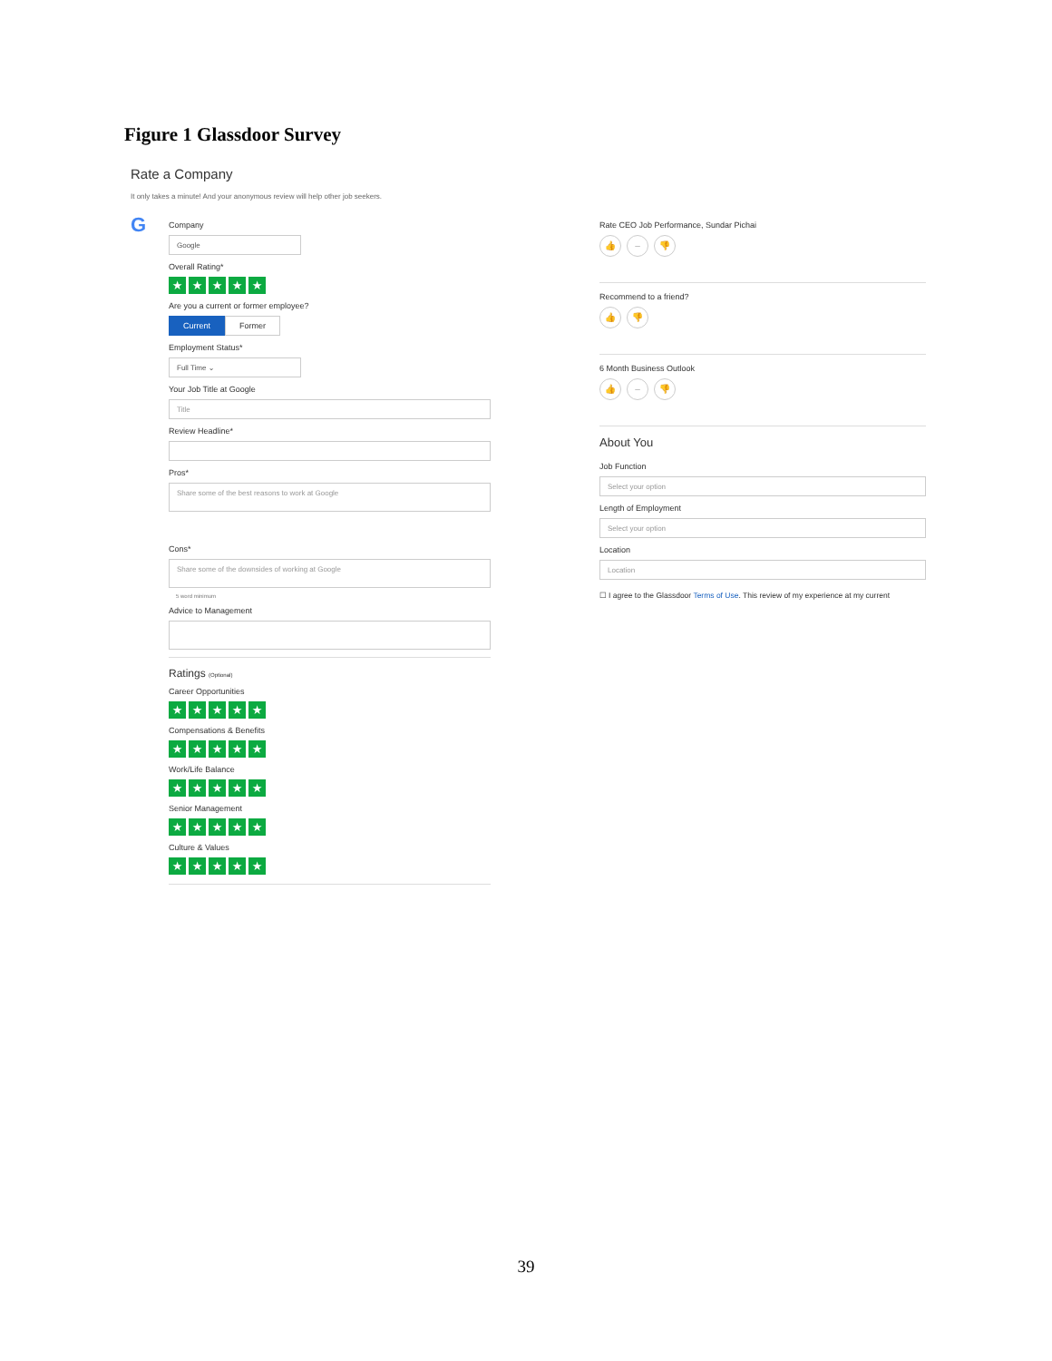Figure 1 Glassdoor Survey
Rate a Company
It only takes a minute! And your anonymous review will help other job seekers.
G
Company
Google
Overall Rating*
★ ★ ★ ★ ★
Are you a current or former employee?
Current Former
Employment Status*
Full Time ⌄
Your Job Title at Google
Title
Review Headline*
Pros*
Share some of the best reasons to work at Google
Cons*
Share some of the downsides of working at Google
5 word minimum
Advice to Management
Ratings (Optional)
Career Opportunities
★ ★ ★ ★ ★
Compensations & Benefits
★ ★ ★ ★ ★
Work/Life Balance
★ ★ ★ ★ ★
Senior Management
★ ★ ★ ★ ★
Culture & Values
★ ★ ★ ★ ★
Rate CEO Job Performance, Sundar Pichai
👍 – 👎
Recommend to a friend?
👍 👎
6 Month Business Outlook
👍 – 👎
About You
Job Function
Select your option
Length of Employment
Select your option
Location
Location
☐ I agree to the Glassdoor Terms of Use. This review of my experience at my current
39